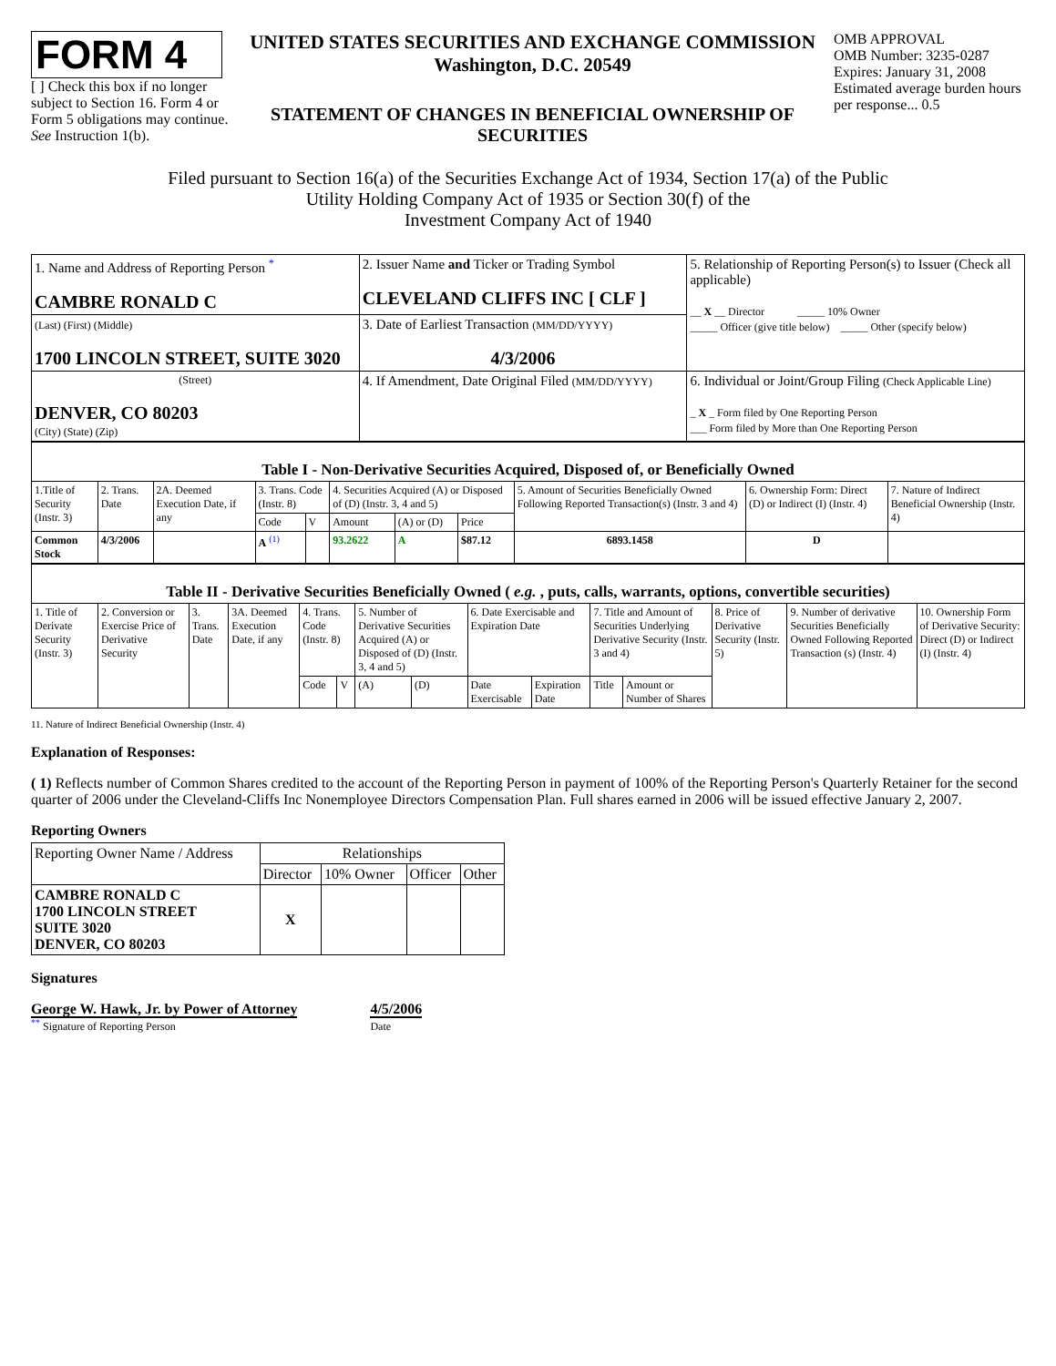FORM 4
[ ] Check this box if no longer subject to Section 16. Form 4 or Form 5 obligations may continue. See Instruction 1(b).
UNITED STATES SECURITIES AND EXCHANGE COMMISSION
Washington, D.C. 20549
STATEMENT OF CHANGES IN BENEFICIAL OWNERSHIP OF SECURITIES
OMB APPROVAL
OMB Number: 3235-0287
Expires: January 31, 2008
Estimated average burden hours per response... 0.5
Filed pursuant to Section 16(a) of the Securities Exchange Act of 1934, Section 17(a) of the Public
Utility Holding Company Act of 1935 or Section 30(f) of the
Investment Company Act of 1940
| 1. Name and Address of Reporting Person <sup>*</sup> CAMBRE RONALD C | 2. Issuer Name and Ticker or Trading Symbol CLEVELAND CLIFFS INC [ CLF ] | 5. Relationship of Reporting Person(s) to Issuer (Check all applicable) __ X __ Director _____ 10% Owner _____ Officer (give title below) _____ Other (specify below) |
| (Last) (First) (Middle) 1700 LINCOLN STREET, SUITE 3020 | 3. Date of Earliest Transaction (MM/DD/YYYY) 4/3/2006 | |
| (Street) DENVER, CO 80203 (City) (State) (Zip) | 4. If Amendment, Date Original Filed (MM/DD/YYYY) | 6. Individual or Joint/Group Filing (Check Applicable Line) _ X _ Form filed by One Reporting Person ___ Form filed by More than One Reporting Person |
| Table I - Non-Derivative Securities Acquired, Disposed of, or Beneficially Owned | | | | | | | | | | |
| 1.Title of Security (Instr. 3) | 2. Trans. Date | 2A. Deemed Execution Date, if any | 3. Trans. Code (Instr. 8) | | 4. Securities Acquired (A) or Disposed of (D) (Instr. 3, 4 and 5) | | | 5. Amount of Securities Beneficially Owned Following Reported Transaction(s) (Instr. 3 and 4) | 6. Ownership Form: Direct (D) or Indirect (I) (Instr. 4) | 7. Nature of Indirect Beneficial Ownership (Instr. 4) |
| | | | Code | V | Amount | (A) or (D) | Price | | | |
| Common Stock | 4/3/2006 | | A <sup>(1)</sup> | | 93.2622 | A | $87.12 | 6893.1458 | D | |
| Table II - Derivative Securities Beneficially Owned ( e.g. , puts, calls, warrants, options, convertible securities) | | | | | | | | | | | | | | |
| 1. Title of Derivate Security (Instr. 3) | 2. Conversion or Exercise Price of Derivative Security | 3. Trans. Date | 3A. Deemed Execution Date, if any | 4. Trans. Code (Instr. 8) | | 5. Number of Derivative Securities Acquired (A) or Disposed of (D) (Instr. 3, 4 and 5) | | 6. Date Exercisable and Expiration Date | | 7. Title and Amount of Securities Underlying Derivative Security (Instr. 3 and 4) | | 8. Price of Derivative Security (Instr. 5) | 9. Number of derivative Securities Beneficially Owned Following Reported Transaction (s) (Instr. 4) | 10. Ownership Form of Derivative Security: Direct (D) or Indirect (I) (Instr. 4) |
| | | | | Code | V | (A) | (D) | Date Exercisable | Expiration Date | Title | Amount or Number of Shares | | | |
11. Nature of Indirect Beneficial Ownership (Instr. 4)
Explanation of Responses:
( 1) Reflects number of Common Shares credited to the account of the Reporting Person in payment of 100% of the Reporting Person's Quarterly Retainer for the second quarter of 2006 under the Cleveland-Cliffs Inc Nonemployee Directors Compensation Plan. Full shares earned in 2006 will be issued effective January 2, 2007.
Reporting Owners
| Reporting Owner Name / Address | Relationships | | | |
| | Director | 10% Owner | Officer | Other |
| CAMBRE RONALD C 1700 LINCOLN STREET SUITE 3020 DENVER, CO 80203 | X | | | |
Signatures
George W. Hawk, Jr. by Power of Attorney
<sup>**</sup> Signature of Reporting Person
4/5/2006
Date